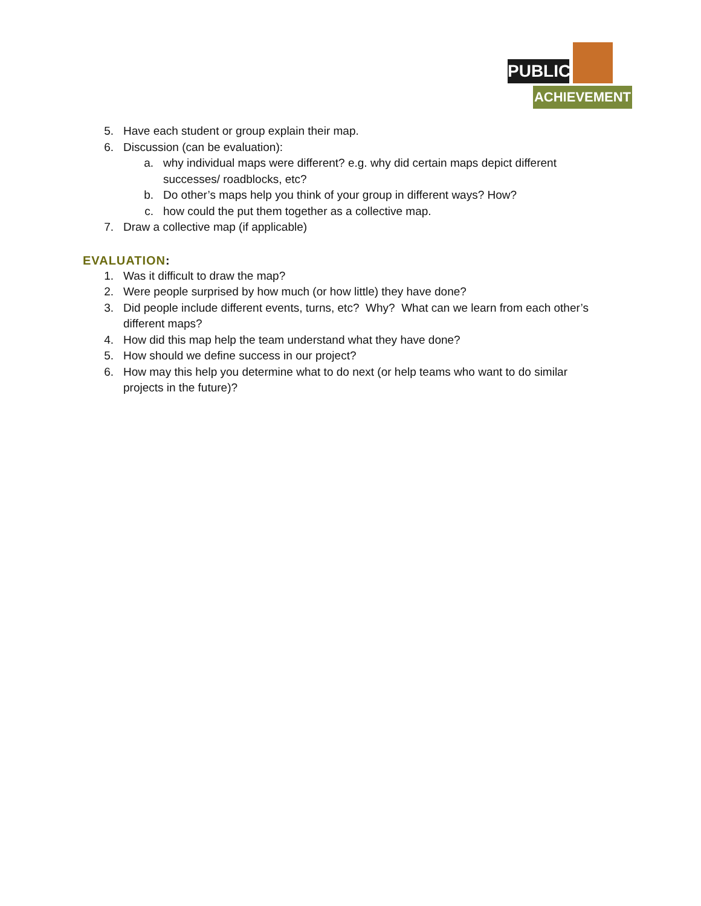PUBLIC
ACHIEVEMENT
5. Have each student or group explain their map.
6. Discussion (can be evaluation):
a. why individual maps were different? e.g. why did certain maps depict different successes/ roadblocks, etc?
b. Do other’s maps help you think of your group in different ways? How?
c. how could the put them together as a collective map.
7. Draw a collective map (if applicable)
EVALUATION:
1. Was it difficult to draw the map?
2. Were people surprised by how much (or how little) they have done?
3. Did people include different events, turns, etc? Why? What can we learn from each other’s different maps?
4. How did this map help the team understand what they have done?
5. How should we define success in our project?
6. How may this help you determine what to do next (or help teams who want to do similar projects in the future)?